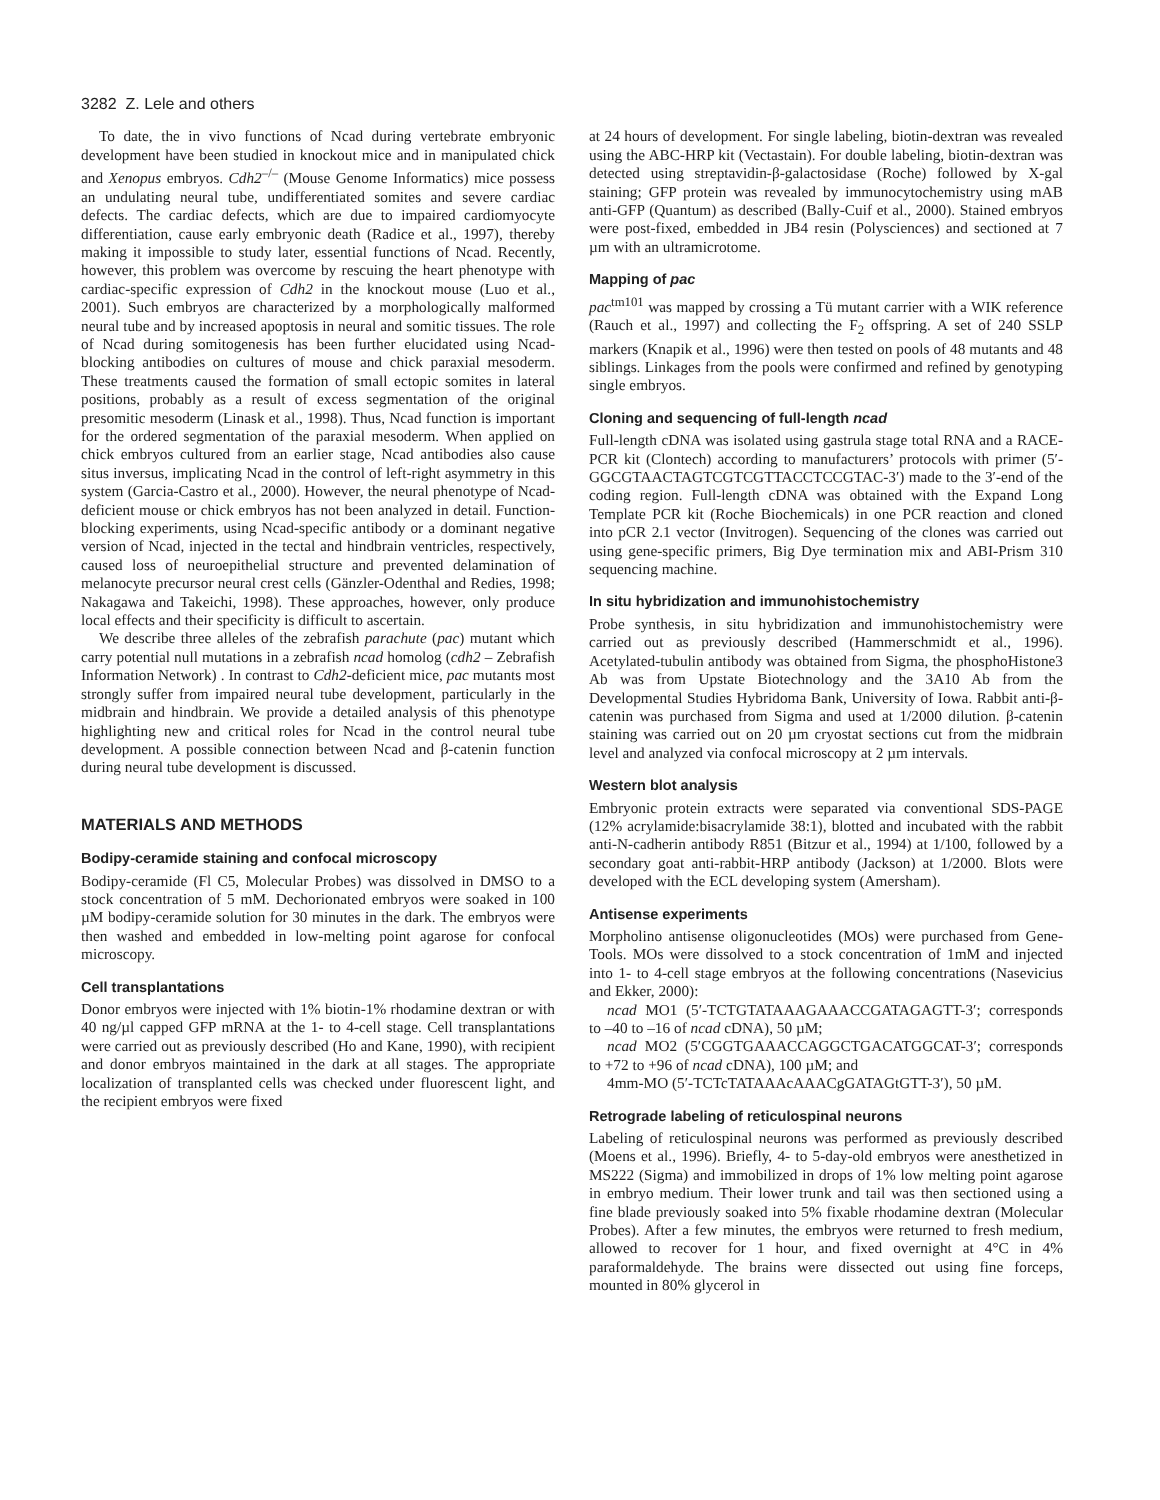3282 Z. Lele and others
To date, the in vivo functions of Ncad during vertebrate embryonic development have been studied in knockout mice and in manipulated chick and Xenopus embryos. Cdh2<sup>–/–</sup> (Mouse Genome Informatics) mice possess an undulating neural tube, undifferentiated somites and severe cardiac defects. The cardiac defects, which are due to impaired cardiomyocyte differentiation, cause early embryonic death (Radice et al., 1997), thereby making it impossible to study later, essential functions of Ncad. Recently, however, this problem was overcome by rescuing the heart phenotype with cardiac-specific expression of Cdh2 in the knockout mouse (Luo et al., 2001). Such embryos are characterized by a morphologically malformed neural tube and by increased apoptosis in neural and somitic tissues. The role of Ncad during somitogenesis has been further elucidated using Ncad-blocking antibodies on cultures of mouse and chick paraxial mesoderm. These treatments caused the formation of small ectopic somites in lateral positions, probably as a result of excess segmentation of the original presomitic mesoderm (Linask et al., 1998). Thus, Ncad function is important for the ordered segmentation of the paraxial mesoderm. When applied on chick embryos cultured from an earlier stage, Ncad antibodies also cause situs inversus, implicating Ncad in the control of left-right asymmetry in this system (Garcia-Castro et al., 2000). However, the neural phenotype of Ncad-deficient mouse or chick embryos has not been analyzed in detail. Function-blocking experiments, using Ncad-specific antibody or a dominant negative version of Ncad, injected in the tectal and hindbrain ventricles, respectively, caused loss of neuroepithelial structure and prevented delamination of melanocyte precursor neural crest cells (Gänzler-Odenthal and Redies, 1998; Nakagawa and Takeichi, 1998). These approaches, however, only produce local effects and their specificity is difficult to ascertain.
We describe three alleles of the zebrafish parachute (pac) mutant which carry potential null mutations in a zebrafish ncad homolog (cdh2 – Zebrafish Information Network) . In contrast to Cdh2-deficient mice, pac mutants most strongly suffer from impaired neural tube development, particularly in the midbrain and hindbrain. We provide a detailed analysis of this phenotype highlighting new and critical roles for Ncad in the control neural tube development. A possible connection between Ncad and β-catenin function during neural tube development is discussed.
MATERIALS AND METHODS
Bodipy-ceramide staining and confocal microscopy
Bodipy-ceramide (Fl C5, Molecular Probes) was dissolved in DMSO to a stock concentration of 5 mM. Dechorionated embryos were soaked in 100 µM bodipy-ceramide solution for 30 minutes in the dark. The embryos were then washed and embedded in low-melting point agarose for confocal microscopy.
Cell transplantations
Donor embryos were injected with 1% biotin-1% rhodamine dextran or with 40 ng/µl capped GFP mRNA at the 1- to 4-cell stage. Cell transplantations were carried out as previously described (Ho and Kane, 1990), with recipient and donor embryos maintained in the dark at all stages. The appropriate localization of transplanted cells was checked under fluorescent light, and the recipient embryos were fixed
at 24 hours of development. For single labeling, biotin-dextran was revealed using the ABC-HRP kit (Vectastain). For double labeling, biotin-dextran was detected using streptavidin-β-galactosidase (Roche) followed by X-gal staining; GFP protein was revealed by immunocytochemistry using mAB anti-GFP (Quantum) as described (Bally-Cuif et al., 2000). Stained embryos were post-fixed, embedded in JB4 resin (Polysciences) and sectioned at 7 µm with an ultramicrotome.
Mapping of pac
pac<sup>tm101</sup> was mapped by crossing a Tü mutant carrier with a WIK reference (Rauch et al., 1997) and collecting the F<sub>2</sub> offspring. A set of 240 SSLP markers (Knapik et al., 1996) were then tested on pools of 48 mutants and 48 siblings. Linkages from the pools were confirmed and refined by genotyping single embryos.
Cloning and sequencing of full-length ncad
Full-length cDNA was isolated using gastrula stage total RNA and a RACE-PCR kit (Clontech) according to manufacturers’ protocols with primer (5′-GGCGTAACTAGTCGTCGTTACCTCCGTAC-3′) made to the 3′-end of the coding region. Full-length cDNA was obtained with the Expand Long Template PCR kit (Roche Biochemicals) in one PCR reaction and cloned into pCR 2.1 vector (Invitrogen). Sequencing of the clones was carried out using gene-specific primers, Big Dye termination mix and ABI-Prism 310 sequencing machine.
In situ hybridization and immunohistochemistry
Probe synthesis, in situ hybridization and immunohistochemistry were carried out as previously described (Hammerschmidt et al., 1996). Acetylated-tubulin antibody was obtained from Sigma, the phosphoHistone3 Ab was from Upstate Biotechnology and the 3A10 Ab from the Developmental Studies Hybridoma Bank, University of Iowa. Rabbit anti-β-catenin was purchased from Sigma and used at 1/2000 dilution. β-catenin staining was carried out on 20 µm cryostat sections cut from the midbrain level and analyzed via confocal microscopy at 2 µm intervals.
Western blot analysis
Embryonic protein extracts were separated via conventional SDS-PAGE (12% acrylamide:bisacrylamide 38:1), blotted and incubated with the rabbit anti-N-cadherin antibody R851 (Bitzur et al., 1994) at 1/100, followed by a secondary goat anti-rabbit-HRP antibody (Jackson) at 1/2000. Blots were developed with the ECL developing system (Amersham).
Antisense experiments
Morpholino antisense oligonucleotides (MOs) were purchased from Gene-Tools. MOs were dissolved to a stock concentration of 1mM and injected into 1- to 4-cell stage embryos at the following concentrations (Nasevicius and Ekker, 2000):
ncad MO1 (5′-TCTGTATAAAGAAACCGATAGAGTT-3′; corresponds to –40 to –16 of ncad cDNA), 50 µM;
ncad MO2 (5′CGGTGAAACCAGGCTGACATGGCAT-3′; corresponds to +72 to +96 of ncad cDNA), 100 µM; and
4mm-MO (5′-TCTcTATAAAcAAACgGATAGtGTT-3′), 50 µM.
Retrograde labeling of reticulospinal neurons
Labeling of reticulospinal neurons was performed as previously described (Moens et al., 1996). Briefly, 4- to 5-day-old embryos were anesthetized in MS222 (Sigma) and immobilized in drops of 1% low melting point agarose in embryo medium. Their lower trunk and tail was then sectioned using a fine blade previously soaked into 5% fixable rhodamine dextran (Molecular Probes). After a few minutes, the embryos were returned to fresh medium, allowed to recover for 1 hour, and fixed overnight at 4°C in 4% paraformaldehyde. The brains were dissected out using fine forceps, mounted in 80% glycerol in